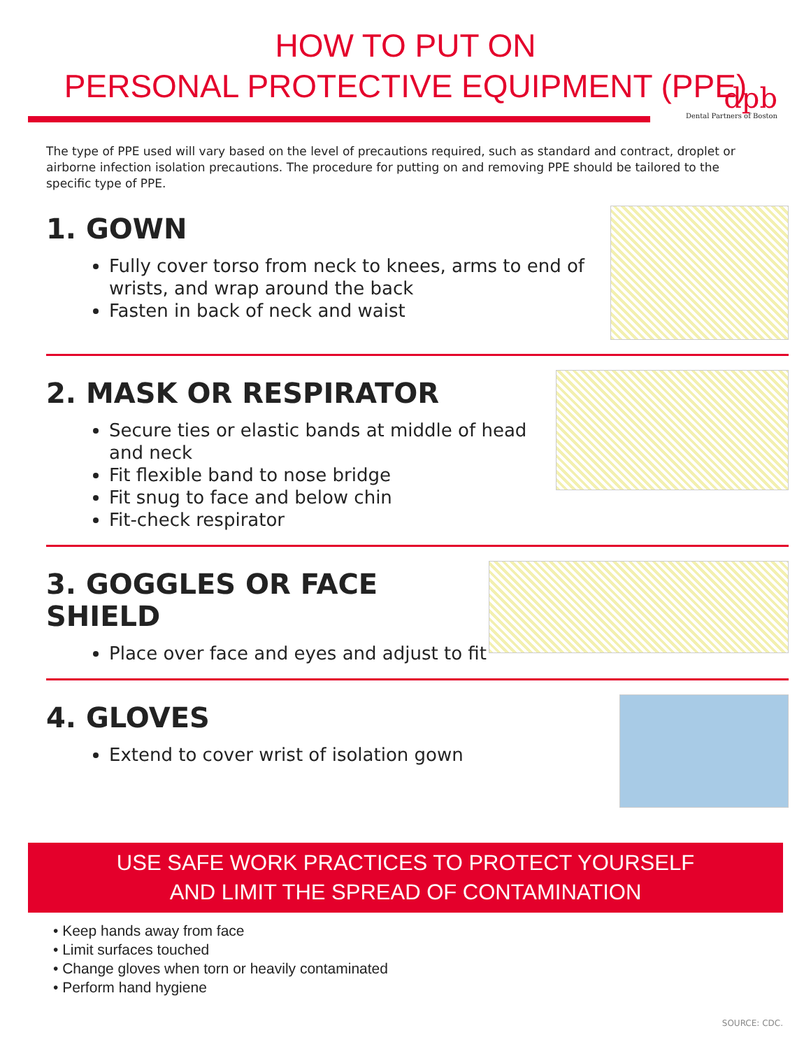HOW TO PUT ON
PERSONAL PROTECTIVE EQUIPMENT (PPE)
dpb
Dental Partners of Boston
The type of PPE used will vary based on the level of precautions required, such as standard and contract, droplet or airborne infection isolation precautions. The procedure for putting on and removing PPE should be tailored to the specific type of PPE.
1. GOWN
Fully cover torso from neck to knees, arms to end of wrists, and wrap around the back
Fasten in back of neck and waist
2. MASK OR RESPIRATOR
Secure ties or elastic bands at middle of head and neck
Fit flexible band to nose bridge
Fit snug to face and below chin
Fit-check respirator
3. GOGGLES OR FACE SHIELD
Place over face and eyes and adjust to fit
4. GLOVES
Extend to cover wrist of isolation gown
USE SAFE WORK PRACTICES TO PROTECT YOURSELF
AND LIMIT THE SPREAD OF CONTAMINATION
• Keep hands away from face
• Limit surfaces touched
• Change gloves when torn or heavily contaminated
• Perform hand hygiene
SOURCE: CDC.